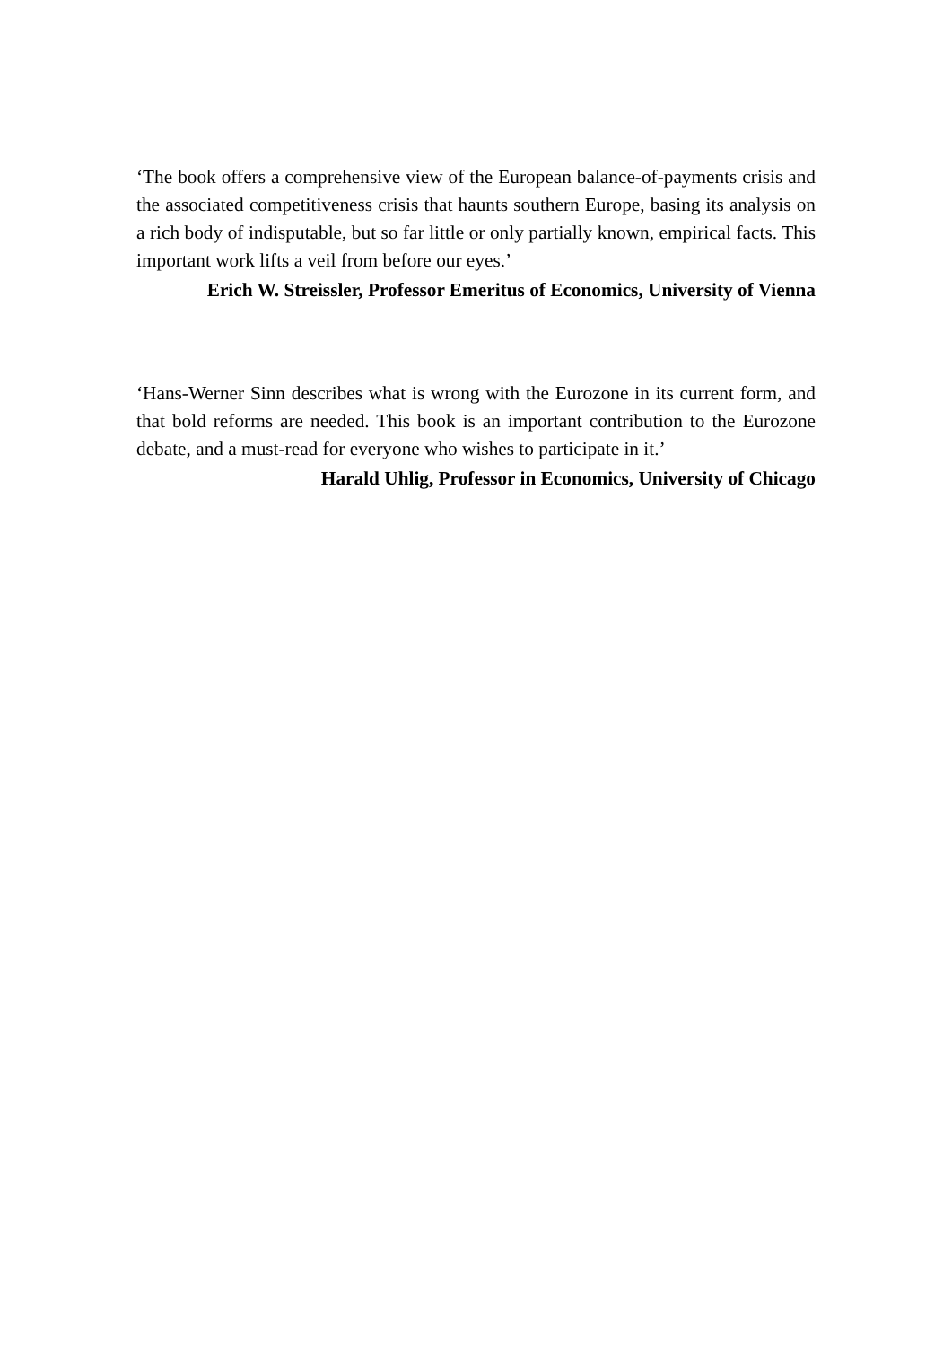‘The book offers a comprehensive view of the European balance-of-payments crisis and the associated competitiveness crisis that haunts southern Europe, basing its analysis on a rich body of indisputable, but so far little or only partially known, empirical facts. This important work lifts a veil from before our eyes.’
Erich W. Streissler, Professor Emeritus of Economics, University of Vienna
‘Hans-Werner Sinn describes what is wrong with the Eurozone in its current form, and that bold reforms are needed. This book is an important contribution to the Eurozone debate, and a must-read for everyone who wishes to participate in it.’
Harald Uhlig, Professor in Economics, University of Chicago